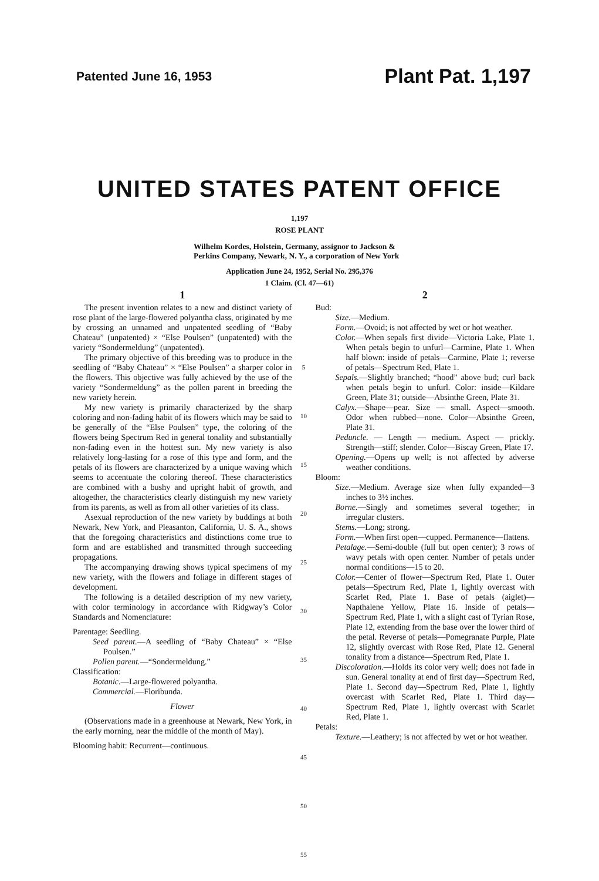Patented June 16, 1953
Plant Pat. 1,197
UNITED STATES PATENT OFFICE
1,197
ROSE PLANT
Wilhelm Kordes, Holstein, Germany, assignor to Jackson & Perkins Company, Newark, N. Y., a corporation of New York
Application June 24, 1952, Serial No. 295,376
1 Claim. (Cl. 47—61)
1
The present invention relates to a new and distinct variety of rose plant of the large-flowered polyantha class, originated by me by crossing an unnamed and unpatented seedling of “Baby Chateau” (unpatented) × “Else Poulsen” (unpatented) with the variety “Sondermeldung” (unpatented).
The primary objective of this breeding was to produce in the seedling of “Baby Chateau” × “Else Poulsen” a sharper color in the flowers. This objective was fully achieved by the use of the variety “Sondermeldung” as the pollen parent in breeding the new variety herein.
My new variety is primarily characterized by the sharp coloring and non-fading habit of its flowers which may be said to be generally of the “Else Poulsen” type, the coloring of the flowers being Spectrum Red in general tonality and substantially non-fading even in the hottest sun. My new variety is also relatively long-lasting for a rose of this type and form, and the petals of its flowers are characterized by a unique waving which seems to accentuate the coloring thereof. These characteristics are combined with a bushy and upright habit of growth, and altogether, the characteristics clearly distinguish my new variety from its parents, as well as from all other varieties of its class.
Asexual reproduction of the new variety by buddings at both Newark, New York, and Pleasanton, California, U. S. A., shows that the foregoing characteristics and distinctions come true to form and are established and transmitted through succeeding propagations.
The accompanying drawing shows typical specimens of my new variety, with the flowers and foliage in different stages of development.
The following is a detailed description of my new variety, with color terminology in accordance with Ridgway’s Color Standards and Nomenclature:
Parentage: Seedling.
Seed parent.—A seedling of “Baby Chateau” × “Else Poulsen.”
Pollen parent.—“Sondermeldung.”
Classification:
Botanic.—Large-flowered polyantha.
Commercial.—Floribunda.
Flower
(Observations made in a greenhouse at Newark, New York, in the early morning, near the middle of the month of May).
Blooming habit: Recurrent—continuous.
5
10
15
20
25
30
35
40
45
50
55
2
Bud:
Size.—Medium.
Form.—Ovoid; is not affected by wet or hot weather.
Color.—When sepals first divide—Victoria Lake, Plate 1. When petals begin to unfurl—Carmine, Plate 1. When half blown: inside of petals—Carmine, Plate 1; reverse of petals—Spectrum Red, Plate 1.
Sepals.—Slightly branched; “hood” above bud; curl back when petals begin to unfurl. Color: inside—Kildare Green, Plate 31; outside—Absinthe Green, Plate 31.
Calyx.—Shape—pear. Size — small. Aspect—smooth. Odor when rubbed—none. Color—Absinthe Green, Plate 31.
Peduncle. — Length — medium. Aspect — prickly. Strength—stiff; slender. Color—Biscay Green, Plate 17.
Opening.—Opens up well; is not affected by adverse weather conditions.
Bloom:
Size.—Medium. Average size when fully expanded—3 inches to 3½ inches.
Borne.—Singly and sometimes several together; in irregular clusters.
Stems.—Long; strong.
Form.—When first open—cupped. Permanence—flattens.
Petalage.—Semi-double (full but open center); 3 rows of wavy petals with open center. Number of petals under normal conditions—15 to 20.
Color.—Center of flower—Spectrum Red, Plate 1. Outer petals—Spectrum Red, Plate 1, lightly overcast with Scarlet Red, Plate 1. Base of petals (aiglet)—Napthalene Yellow, Plate 16. Inside of petals—Spectrum Red, Plate 1, with a slight cast of Tyrian Rose, Plate 12, extending from the base over the lower third of the petal. Reverse of petals—Pomegranate Purple, Plate 12, slightly overcast with Rose Red, Plate 12. General tonality from a distance—Spectrum Red, Plate 1.
Discoloration.—Holds its color very well; does not fade in sun. General tonality at end of first day—Spectrum Red, Plate 1. Second day—Spectrum Red, Plate 1, lightly overcast with Scarlet Red, Plate 1. Third day—Spectrum Red, Plate 1, lightly overcast with Scarlet Red, Plate 1.
Petals:
Texture.—Leathery; is not affected by wet or hot weather.